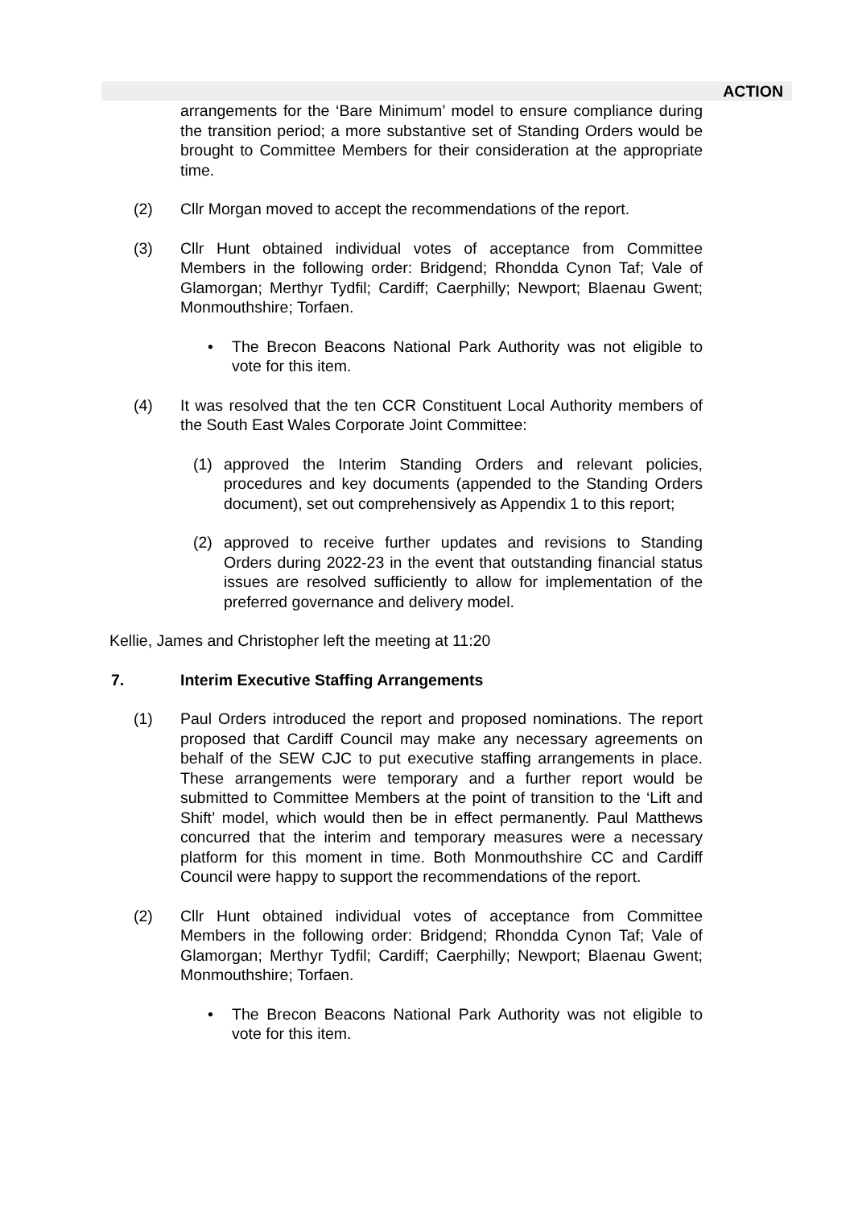ACTION
arrangements for the ‘Bare Minimum’ model to ensure compliance during the transition period; a more substantive set of Standing Orders would be brought to Committee Members for their consideration at the appropriate time.
(2) Cllr Morgan moved to accept the recommendations of the report.
(3) Cllr Hunt obtained individual votes of acceptance from Committee Members in the following order: Bridgend; Rhondda Cynon Taf; Vale of Glamorgan; Merthyr Tydfil; Cardiff; Caerphilly; Newport; Blaenau Gwent; Monmouthshire; Torfaen.
• The Brecon Beacons National Park Authority was not eligible to vote for this item.
(4) It was resolved that the ten CCR Constituent Local Authority members of the South East Wales Corporate Joint Committee:
(1) approved the Interim Standing Orders and relevant policies, procedures and key documents (appended to the Standing Orders document), set out comprehensively as Appendix 1 to this report;
(2) approved to receive further updates and revisions to Standing Orders during 2022-23 in the event that outstanding financial status issues are resolved sufficiently to allow for implementation of the preferred governance and delivery model.
Kellie, James and Christopher left the meeting at 11:20
7. Interim Executive Staffing Arrangements
(1) Paul Orders introduced the report and proposed nominations. The report proposed that Cardiff Council may make any necessary agreements on behalf of the SEW CJC to put executive staffing arrangements in place. These arrangements were temporary and a further report would be submitted to Committee Members at the point of transition to the ‘Lift and Shift’ model, which would then be in effect permanently. Paul Matthews concurred that the interim and temporary measures were a necessary platform for this moment in time. Both Monmouthshire CC and Cardiff Council were happy to support the recommendations of the report.
(2) Cllr Hunt obtained individual votes of acceptance from Committee Members in the following order: Bridgend; Rhondda Cynon Taf; Vale of Glamorgan; Merthyr Tydfil; Cardiff; Caerphilly; Newport; Blaenau Gwent; Monmouthshire; Torfaen.
• The Brecon Beacons National Park Authority was not eligible to vote for this item.